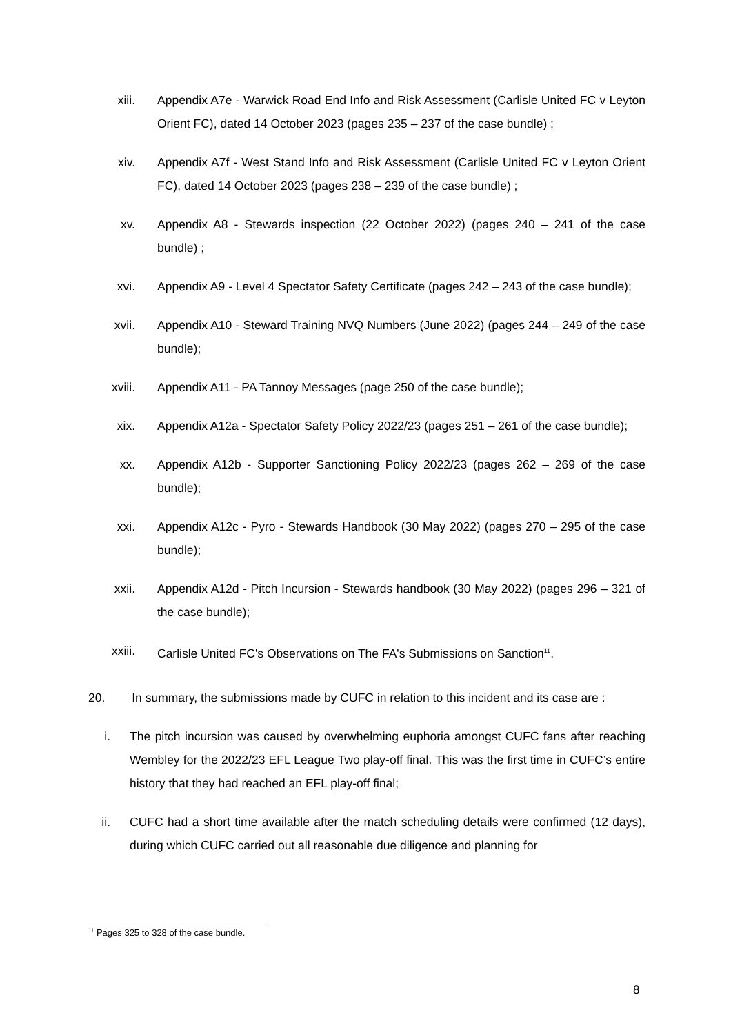xiii. Appendix A7e - Warwick Road End Info and Risk Assessment (Carlisle United FC v Leyton Orient FC), dated 14 October 2023 (pages 235 – 237 of the case bundle) ;
xiv. Appendix A7f - West Stand Info and Risk Assessment (Carlisle United FC v Leyton Orient FC), dated 14 October 2023 (pages 238 – 239 of the case bundle) ;
xv. Appendix A8 - Stewards inspection (22 October 2022) (pages 240 – 241 of the case bundle) ;
xvi. Appendix A9 - Level 4 Spectator Safety Certificate (pages 242 – 243 of the case bundle);
xvii. Appendix A10 - Steward Training NVQ Numbers (June 2022) (pages 244 – 249 of the case bundle);
xviii. Appendix A11 - PA Tannoy Messages (page 250 of the case bundle);
xix. Appendix A12a - Spectator Safety Policy 2022/23 (pages 251 – 261 of the case bundle);
xx. Appendix A12b - Supporter Sanctioning Policy 2022/23 (pages 262 – 269 of the case bundle);
xxi. Appendix A12c - Pyro - Stewards Handbook (30 May 2022) (pages 270 – 295 of the case bundle);
xxii. Appendix A12d - Pitch Incursion - Stewards handbook (30 May 2022) (pages 296 – 321 of the case bundle);
xxiii. Carlisle United FC's Observations on The FA's Submissions on Sanction<sup>11</sup>.
20. In summary, the submissions made by CUFC in relation to this incident and its case are :
i. The pitch incursion was caused by overwhelming euphoria amongst CUFC fans after reaching Wembley for the 2022/23 EFL League Two play-off final. This was the first time in CUFC’s entire history that they had reached an EFL play-off final;
ii. CUFC had a short time available after the match scheduling details were confirmed (12 days), during which CUFC carried out all reasonable due diligence and planning for
<sup>11</sup> Pages 325 to 328 of the case bundle.
8